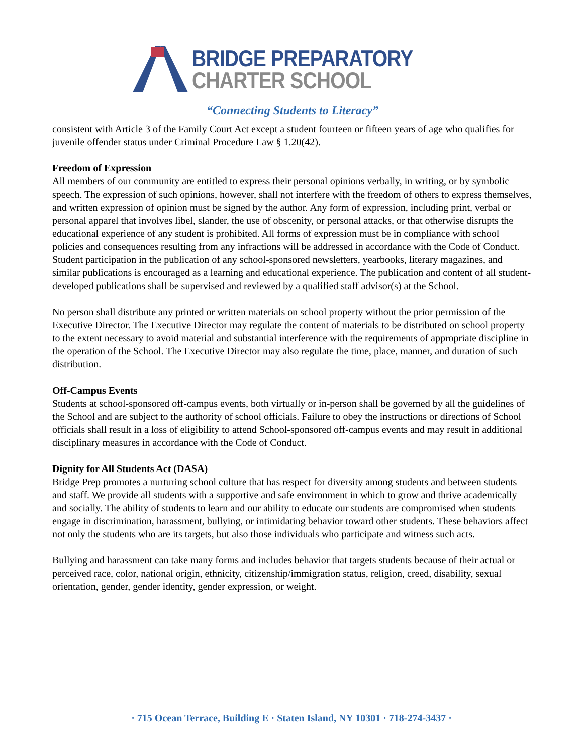BRIDGE PREPARATORY
CHARTER SCHOOL
“Connecting Students to Literacy”
consistent with Article 3 of the Family Court Act except a student fourteen or fifteen years of age who qualifies for juvenile offender status under Criminal Procedure Law § 1.20(42).
Freedom of Expression
All members of our community are entitled to express their personal opinions verbally, in writing, or by symbolic speech. The expression of such opinions, however, shall not interfere with the freedom of others to express themselves, and written expression of opinion must be signed by the author. Any form of expression, including print, verbal or personal apparel that involves libel, slander, the use of obscenity, or personal attacks, or that otherwise disrupts the educational experience of any student is prohibited. All forms of expression must be in compliance with school policies and consequences resulting from any infractions will be addressed in accordance with the Code of Conduct.
Student participation in the publication of any school-sponsored newsletters, yearbooks, literary magazines, and similar publications is encouraged as a learning and educational experience. The publication and content of all student- developed publications shall be supervised and reviewed by a qualified staff advisor(s) at the School.
No person shall distribute any printed or written materials on school property without the prior permission of the Executive Director. The Executive Director may regulate the content of materials to be distributed on school property to the extent necessary to avoid material and substantial interference with the requirements of appropriate discipline in the operation of the School. The Executive Director may also regulate the time, place, manner, and duration of such distribution.
Off-Campus Events
Students at school-sponsored off-campus events, both virtually or in-person shall be governed by all the guidelines of the School and are subject to the authority of school officials. Failure to obey the instructions or directions of School officials shall result in a loss of eligibility to attend School-sponsored off-campus events and may result in additional disciplinary measures in accordance with the Code of Conduct.
Dignity for All Students Act (DASA)
Bridge Prep promotes a nurturing school culture that has respect for diversity among students and between students and staff. We provide all students with a supportive and safe environment in which to grow and thrive academically and socially. The ability of students to learn and our ability to educate our students are compromised when students engage in discrimination, harassment, bullying, or intimidating behavior toward other students. These behaviors affect not only the students who are its targets, but also those individuals who participate and witness such acts.
Bullying and harassment can take many forms and includes behavior that targets students because of their actual or perceived race, color, national origin, ethnicity, citizenship/immigration status, religion, creed, disability, sexual orientation, gender, gender identity, gender expression, or weight.
· 715 Ocean Terrace, Building E · Staten Island, NY 10301 · 718-274-3437 ·